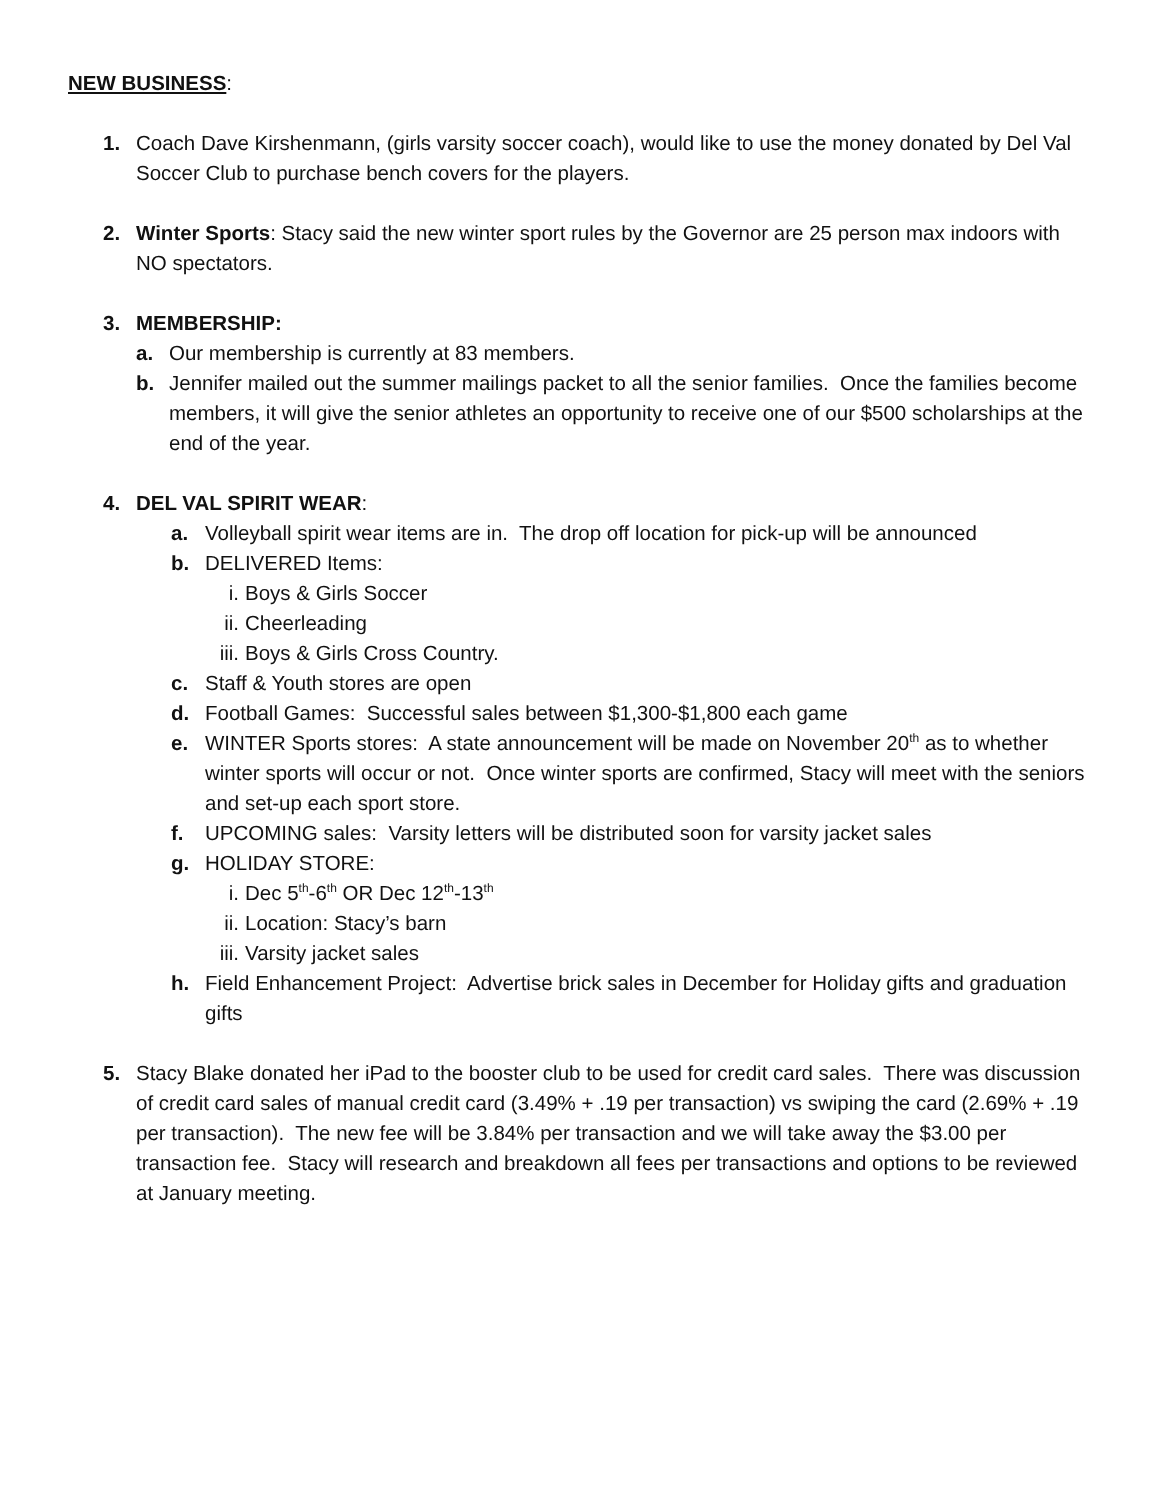NEW BUSINESS:
1. Coach Dave Kirshenmann, (girls varsity soccer coach), would like to use the money donated by Del Val Soccer Club to purchase bench covers for the players.
2. Winter Sports: Stacy said the new winter sport rules by the Governor are 25 person max indoors with NO spectators.
3. MEMBERSHIP:
a. Our membership is currently at 83 members.
b. Jennifer mailed out the summer mailings packet to all the senior families. Once the families become members, it will give the senior athletes an opportunity to receive one of our $500 scholarships at the end of the year.
4. DEL VAL SPIRIT WEAR:
a. Volleyball spirit wear items are in. The drop off location for pick-up will be announced
b. DELIVERED Items:
i. Boys & Girls Soccer
ii. Cheerleading
iii. Boys & Girls Cross Country.
c. Staff & Youth stores are open
d. Football Games: Successful sales between $1,300-$1,800 each game
e. WINTER Sports stores: A state announcement will be made on November 20<sup>th</sup> as to whether winter sports will occur or not. Once winter sports are confirmed, Stacy will meet with the seniors and set-up each sport store.
f. UPCOMING sales: Varsity letters will be distributed soon for varsity jacket sales
g. HOLIDAY STORE:
i. Dec 5<sup>th</sup>-6<sup>th</sup> OR Dec 12<sup>th</sup>-13<sup>th</sup>
ii. Location: Stacy’s barn
iii. Varsity jacket sales
h. Field Enhancement Project: Advertise brick sales in December for Holiday gifts and graduation gifts
5. Stacy Blake donated her iPad to the booster club to be used for credit card sales. There was discussion of credit card sales of manual credit card (3.49% + .19 per transaction) vs swiping the card (2.69% + .19 per transaction). The new fee will be 3.84% per transaction and we will take away the $3.00 per transaction fee. Stacy will research and breakdown all fees per transactions and options to be reviewed at January meeting.